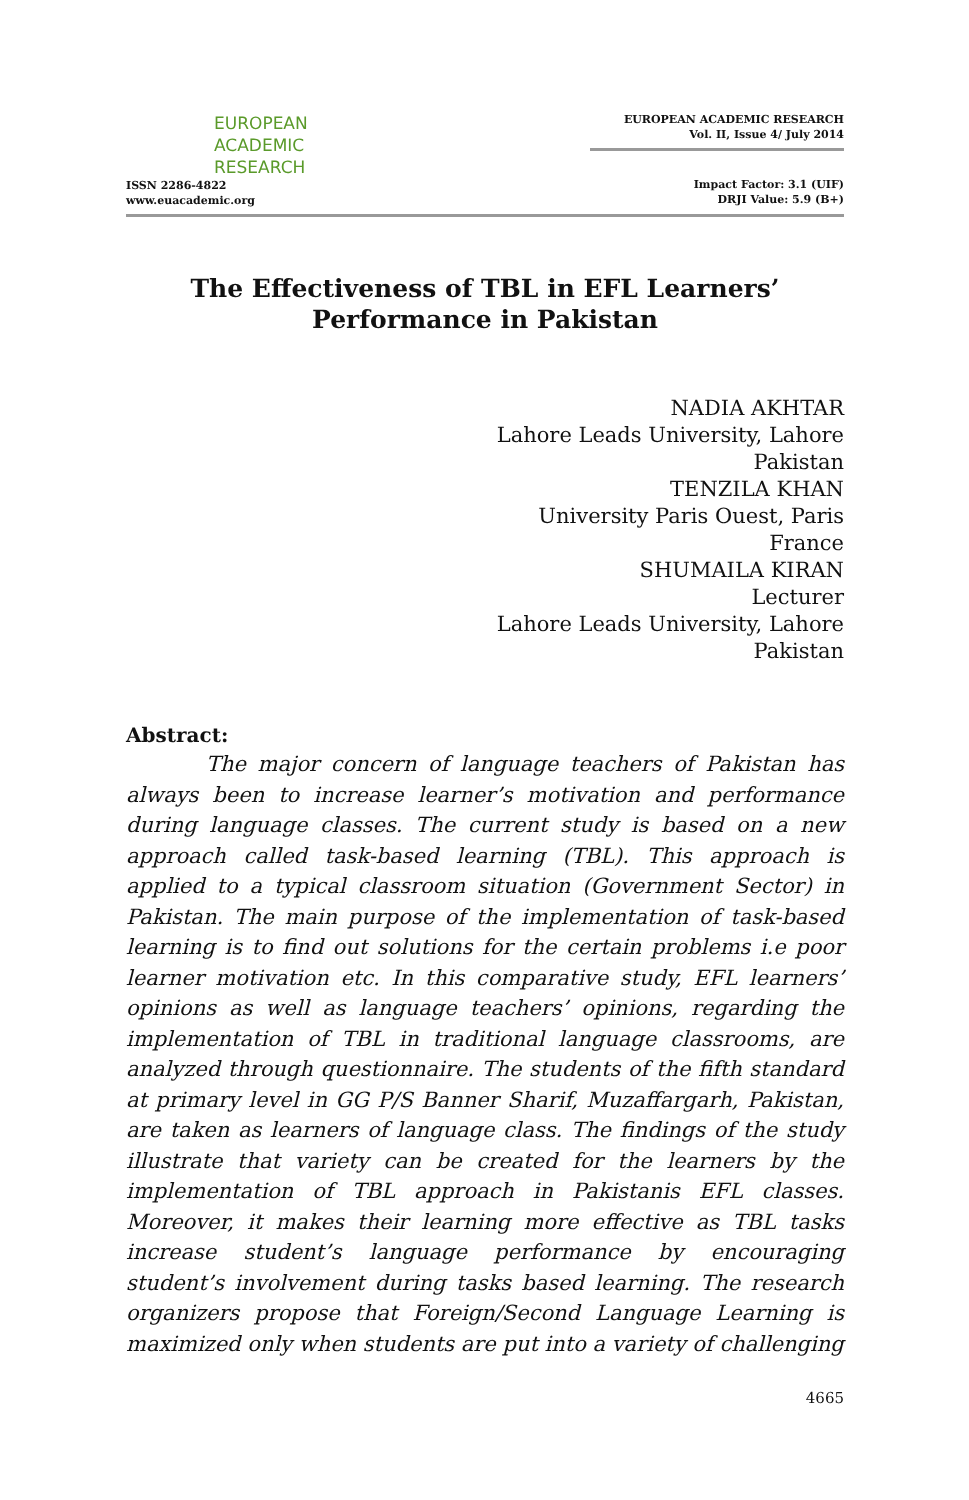EUROPEAN
ACADEMIC
RESEARCH
ISSN 2286-4822
www.euacademic.org
EUROPEAN ACADEMIC RESEARCH
Vol. II, Issue 4/ July 2014
Impact Factor: 3.1 (UIF)
DRJI Value: 5.9 (B+)
The Effectiveness of TBL in EFL Learners’
Performance in Pakistan
NADIA AKHTAR
Lahore Leads University, Lahore
Pakistan
TENZILA KHAN
University Paris Ouest, Paris
France
SHUMAILA KIRAN
Lecturer
Lahore Leads University, Lahore
Pakistan
Abstract:
The major concern of language teachers of Pakistan has always been to increase learner’s motivation and performance during language classes. The current study is based on a new approach called task-based learning (TBL). This approach is applied to a typical classroom situation (Government Sector) in Pakistan. The main purpose of the implementation of task-based learning is to find out solutions for the certain problems i.e poor learner motivation etc. In this comparative study, EFL learners’ opinions as well as language teachers’ opinions, regarding the implementation of TBL in traditional language classrooms, are analyzed through questionnaire. The students of the fifth standard at primary level in GG P/S Banner Sharif, Muzaffargarh, Pakistan, are taken as learners of language class. The findings of the study illustrate that variety can be created for the learners by the implementation of TBL approach in Pakistanis EFL classes. Moreover, it makes their learning more effective as TBL tasks increase student’s language performance by encouraging student’s involvement during tasks based learning. The research organizers propose that Foreign/Second Language Learning is maximized only when students are put into a variety of challenging
4665